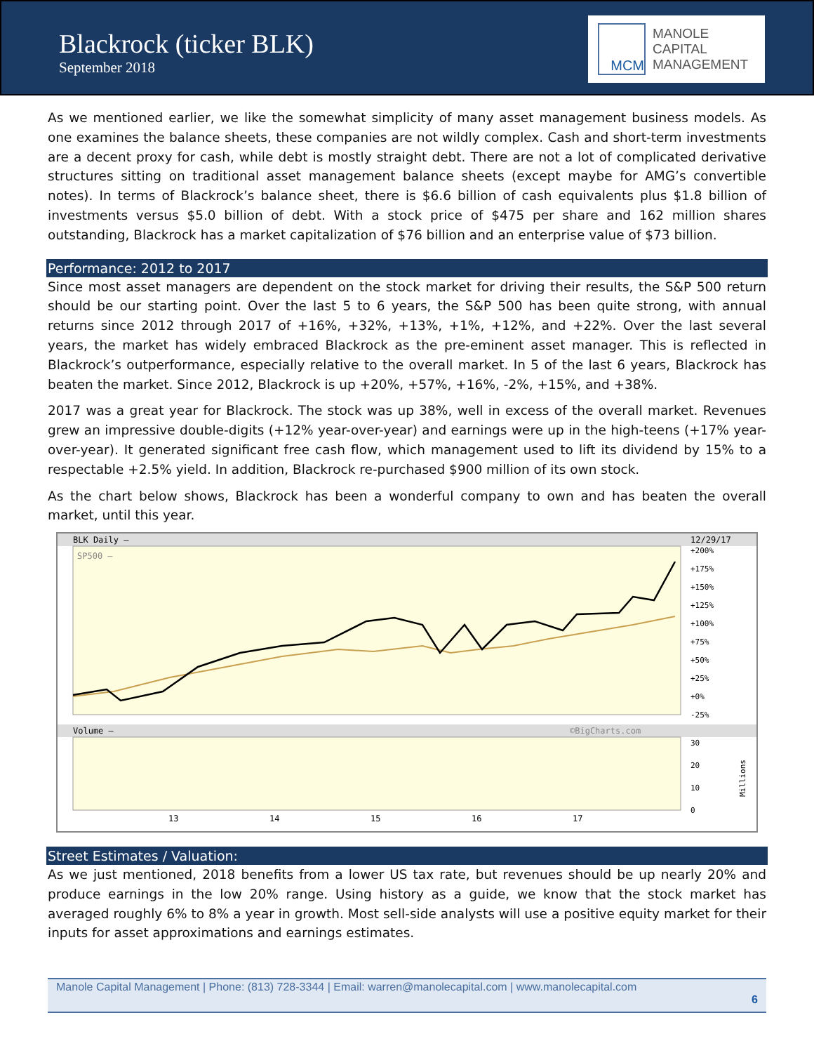Blackrock (ticker BLK)
September 2018
MCM
MANOLE
CAPITAL
MANAGEMENT
As we mentioned earlier, we like the somewhat simplicity of many asset management business models. As one examines the balance sheets, these companies are not wildly complex. Cash and short-term investments are a decent proxy for cash, while debt is mostly straight debt. There are not a lot of complicated derivative structures sitting on traditional asset management balance sheets (except maybe for AMG’s convertible notes). In terms of Blackrock’s balance sheet, there is $6.6 billion of cash equivalents plus $1.8 billion of investments versus $5.0 billion of debt. With a stock price of $475 per share and 162 million shares outstanding, Blackrock has a market capitalization of $76 billion and an enterprise value of $73 billion.
Performance: 2012 to 2017
Since most asset managers are dependent on the stock market for driving their results, the S&P 500 return should be our starting point. Over the last 5 to 6 years, the S&P 500 has been quite strong, with annual returns since 2012 through 2017 of +16%, +32%, +13%, +1%, +12%, and +22%. Over the last several years, the market has widely embraced Blackrock as the pre-eminent asset manager. This is reflected in Blackrock’s outperformance, especially relative to the overall market. In 5 of the last 6 years, Blackrock has beaten the market. Since 2012, Blackrock is up +20%, +57%, +16%, -2%, +15%, and +38%.
2017 was a great year for Blackrock. The stock was up 38%, well in excess of the overall market. Revenues grew an impressive double-digits (+12% year-over-year) and earnings were up in the high-teens (+17% year-over-year). It generated significant free cash flow, which management used to lift its dividend by 15% to a respectable +2.5% yield. In addition, Blackrock re-purchased $900 million of its own stock.
As the chart below shows, Blackrock has been a wonderful company to own and has beaten the overall market, until this year.
BLK Daily —
12/29/17
SP500 —
+200%
+175%
+150%
+125%
+100%
+75%
+50%
+25%
+0%
-25%
Volume —
©BigCharts.com
30
20
10
0
Millions
13
14
15
16
17
Street Estimates / Valuation:
As we just mentioned, 2018 benefits from a lower US tax rate, but revenues should be up nearly 20% and produce earnings in the low 20% range. Using history as a guide, we know that the stock market has averaged roughly 6% to 8% a year in growth. Most sell-side analysts will use a positive equity market for their inputs for asset approximations and earnings estimates.
Manole Capital Management | Phone: (813) 728-3344 | Email: warren@manolecapital.com | www.manolecapital.com
6